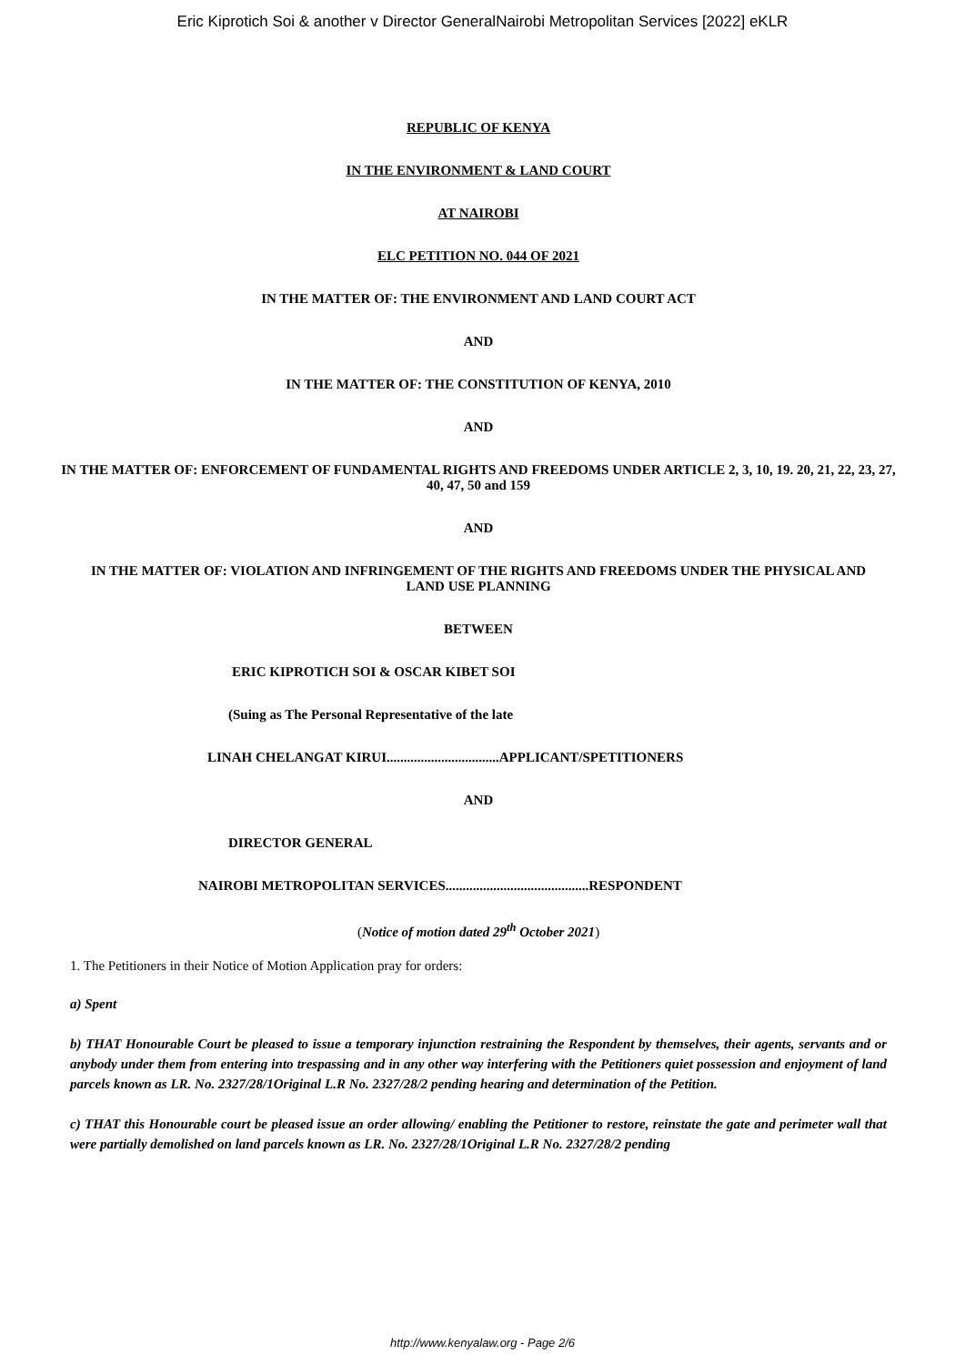Eric Kiprotich Soi & another v Director GeneralNairobi Metropolitan Services [2022] eKLR
REPUBLIC OF KENYA
IN THE ENVIRONMENT & LAND COURT
AT NAIROBI
ELC PETITION NO. 044 OF 2021
IN THE MATTER OF: THE ENVIRONMENT AND LAND COURT ACT
AND
IN THE MATTER OF: THE CONSTITUTION OF KENYA, 2010
AND
IN THE MATTER OF: ENFORCEMENT OF FUNDAMENTAL RIGHTS AND FREEDOMS UNDER ARTICLE 2, 3, 10, 19. 20, 21, 22, 23, 27, 40, 47, 50 and 159
AND
IN THE MATTER OF: VIOLATION AND INFRINGEMENT OF THE RIGHTS AND FREEDOMS UNDER THE PHYSICAL AND LAND USE PLANNING
BETWEEN
ERIC KIPROTICH SOI & OSCAR KIBET SOI
(Suing as The Personal Representative of the late
LINAH CHELANGAT KIRUI.................................APPLICANT/SPETITIONERS
AND
DIRECTOR GENERAL
NAIROBI METROPOLITAN SERVICES..........................................RESPONDENT
(Notice of motion dated 29<sup>th</sup> October 2021)
1. The Petitioners in their Notice of Motion Application pray for orders:
a) Spent
b) THAT Honourable Court be pleased to issue a temporary injunction restraining the Respondent by themselves, their agents, servants and or anybody under them from entering into trespassing and in any other way interfering with the Petitioners quiet possession and enjoyment of land parcels known as LR. No. 2327/28/1Original L.R No. 2327/28/2 pending hearing and determination of the Petition.
c) THAT this Honourable court be pleased issue an order allowing/ enabling the Petitioner to restore, reinstate the gate and perimeter wall that were partially demolished on land parcels known as LR. No. 2327/28/1Original L.R No. 2327/28/2 pending
http://www.kenyalaw.org - Page 2/6